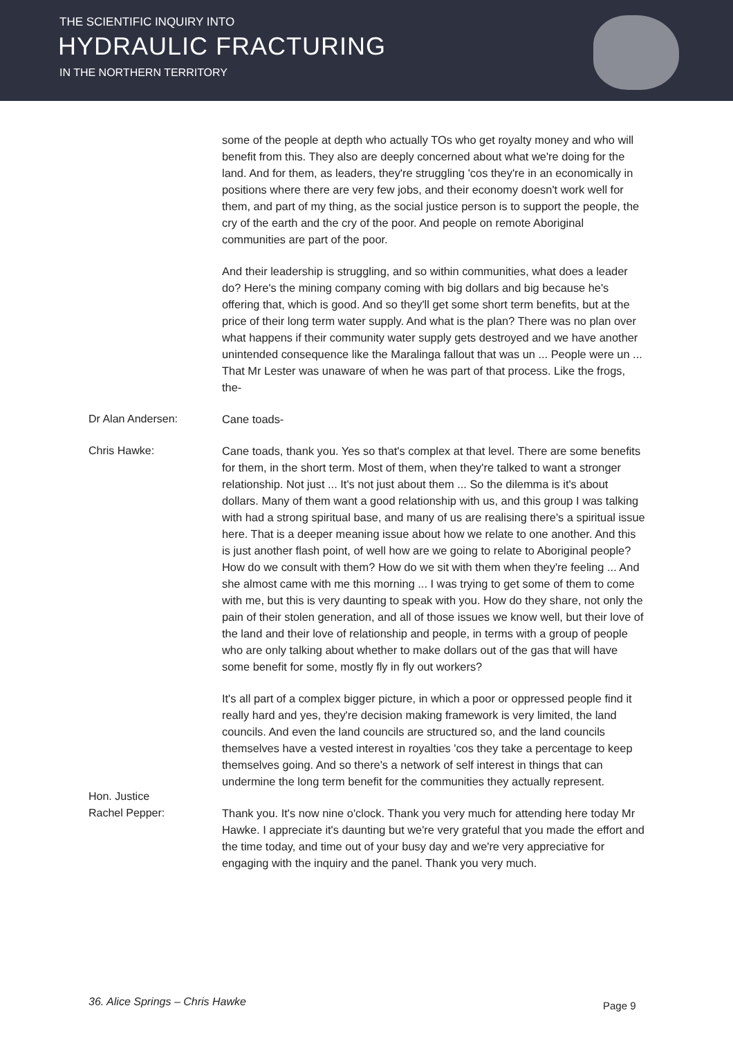THE SCIENTIFIC INQUIRY INTO
HYDRAULIC FRACTURING
IN THE NORTHERN TERRITORY
some of the people at depth who actually TOs who get royalty money and who will benefit from this. They also are deeply concerned about what we're doing for the land. And for them, as leaders, they're struggling 'cos they're in an economically in positions where there are very few jobs, and their economy doesn't work well for them, and part of my thing, as the social justice person is to support the people, the cry of the earth and the cry of the poor. And people on remote Aboriginal communities are part of the poor.
And their leadership is struggling, and so within communities, what does a leader do? Here's the mining company coming with big dollars and big because he's offering that, which is good. And so they'll get some short term benefits, but at the price of their long term water supply. And what is the plan? There was no plan over what happens if their community water supply gets destroyed and we have another unintended consequence like the Maralinga fallout that was un ... People were un ... That Mr Lester was unaware of when he was part of that process. Like the frogs, the-
Dr Alan Andersen: Cane toads-
Chris Hawke: Cane toads, thank you. Yes so that's complex at that level. There are some benefits for them, in the short term. Most of them, when they're talked to want a stronger relationship. Not just ... It's not just about them ... So the dilemma is it's about dollars. Many of them want a good relationship with us, and this group I was talking with had a strong spiritual base, and many of us are realising there's a spiritual issue here. That is a deeper meaning issue about how we relate to one another. And this is just another flash point, of well how are we going to relate to Aboriginal people? How do we consult with them? How do we sit with them when they're feeling ... And she almost came with me this morning ... I was trying to get some of them to come with me, but this is very daunting to speak with you. How do they share, not only the pain of their stolen generation, and all of those issues we know well, but their love of the land and their love of relationship and people, in terms with a group of people who are only talking about whether to make dollars out of the gas that will have some benefit for some, mostly fly in fly out workers?
It's all part of a complex bigger picture, in which a poor or oppressed people find it really hard and yes, they're decision making framework is very limited, the land councils. And even the land councils are structured so, and the land councils themselves have a vested interest in royalties 'cos they take a percentage to keep themselves going. And so there's a network of self interest in things that can undermine the long term benefit for the communities they actually represent.
Hon. Justice
Rachel Pepper:
Thank you. It's now nine o'clock. Thank you very much for attending here today Mr Hawke. I appreciate it's daunting but we're very grateful that you made the effort and the time today, and time out of your busy day and we're very appreciative for engaging with the inquiry and the panel. Thank you very much.
36. Alice Springs – Chris Hawke
Page 9